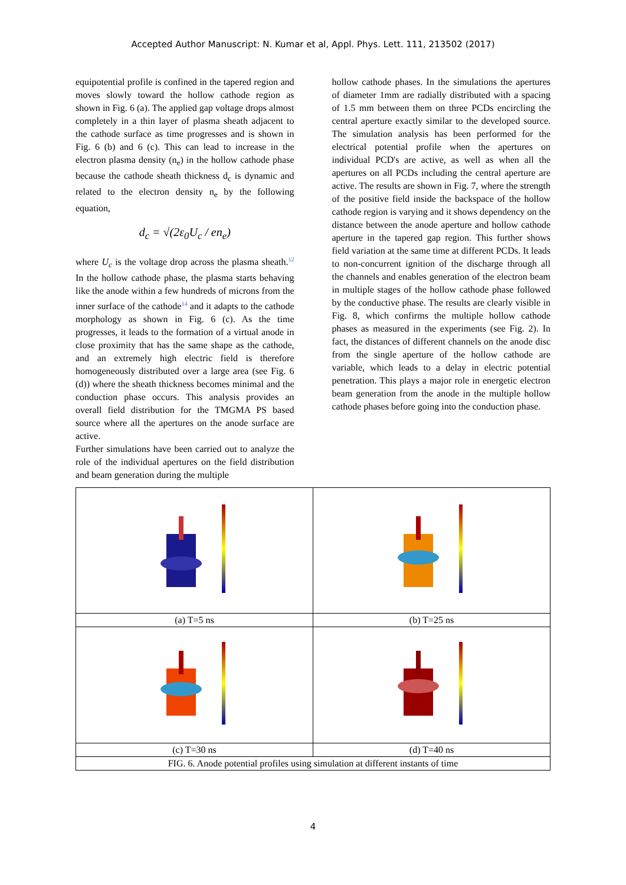Accepted Author Manuscript: N. Kumar et al, Appl. Phys. Lett. 111, 213502 (2017)
equipotential profile is confined in the tapered region and moves slowly toward the hollow cathode region as shown in Fig. 6 (a). The applied gap voltage drops almost completely in a thin layer of plasma sheath adjacent to the cathode surface as time progresses and is shown in Fig. 6 (b) and 6 (c). This can lead to increase in the electron plasma density (n<sub>e</sub>) in the hollow cathode phase because the cathode sheath thickness d<sub>c</sub> is dynamic and related to the electron density n<sub>e</sub> by the following equation,
d<sub>c</sub> = √(2ε<sub>0</sub>U<sub>c</sub> / en<sub>e</sub>)
where U<sub>c</sub> is the voltage drop across the plasma sheath.<sup>12</sup> In the hollow cathode phase, the plasma starts behaving like the anode within a few hundreds of microns from the inner surface of the cathode<sup>14</sup> and it adapts to the cathode morphology as shown in Fig. 6 (c). As the time progresses, it leads to the formation of a virtual anode in close proximity that has the same shape as the cathode, and an extremely high electric field is therefore homogeneously distributed over a large area (see Fig. 6 (d)) where the sheath thickness becomes minimal and the conduction phase occurs. This analysis provides an overall field distribution for the TMGMA PS based source where all the apertures on the anode surface are active.
Further simulations have been carried out to analyze the role of the individual apertures on the field distribution and beam generation during the multiple
hollow cathode phases. In the simulations the apertures of diameter 1mm are radially distributed with a spacing of 1.5 mm between them on three PCDs encircling the central aperture exactly similar to the developed source. The simulation analysis has been performed for the electrical potential profile when the apertures on individual PCD's are active, as well as when all the apertures on all PCDs including the central aperture are active. The results are shown in Fig. 7, where the strength of the positive field inside the backspace of the hollow cathode region is varying and it shows dependency on the distance between the anode aperture and hollow cathode aperture in the tapered gap region. This further shows field variation at the same time at different PCDs. It leads to non-concurrent ignition of the discharge through all the channels and enables generation of the electron beam in multiple stages of the hollow cathode phase followed by the conductive phase. The results are clearly visible in Fig. 8, which confirms the multiple hollow cathode phases as measured in the experiments (see Fig. 2). In fact, the distances of different channels on the anode disc from the single aperture of the hollow cathode are variable, which leads to a delay in electric potential penetration. This plays a major role in energetic electron beam generation from the anode in the multiple hollow cathode phases before going into the conduction phase.
| (a) T=5 ns | (b) T=25 ns |
| (c) T=30 ns | (d) T=40 ns |
| FIG. 6. Anode potential profiles using simulation at different instants of time | |
4